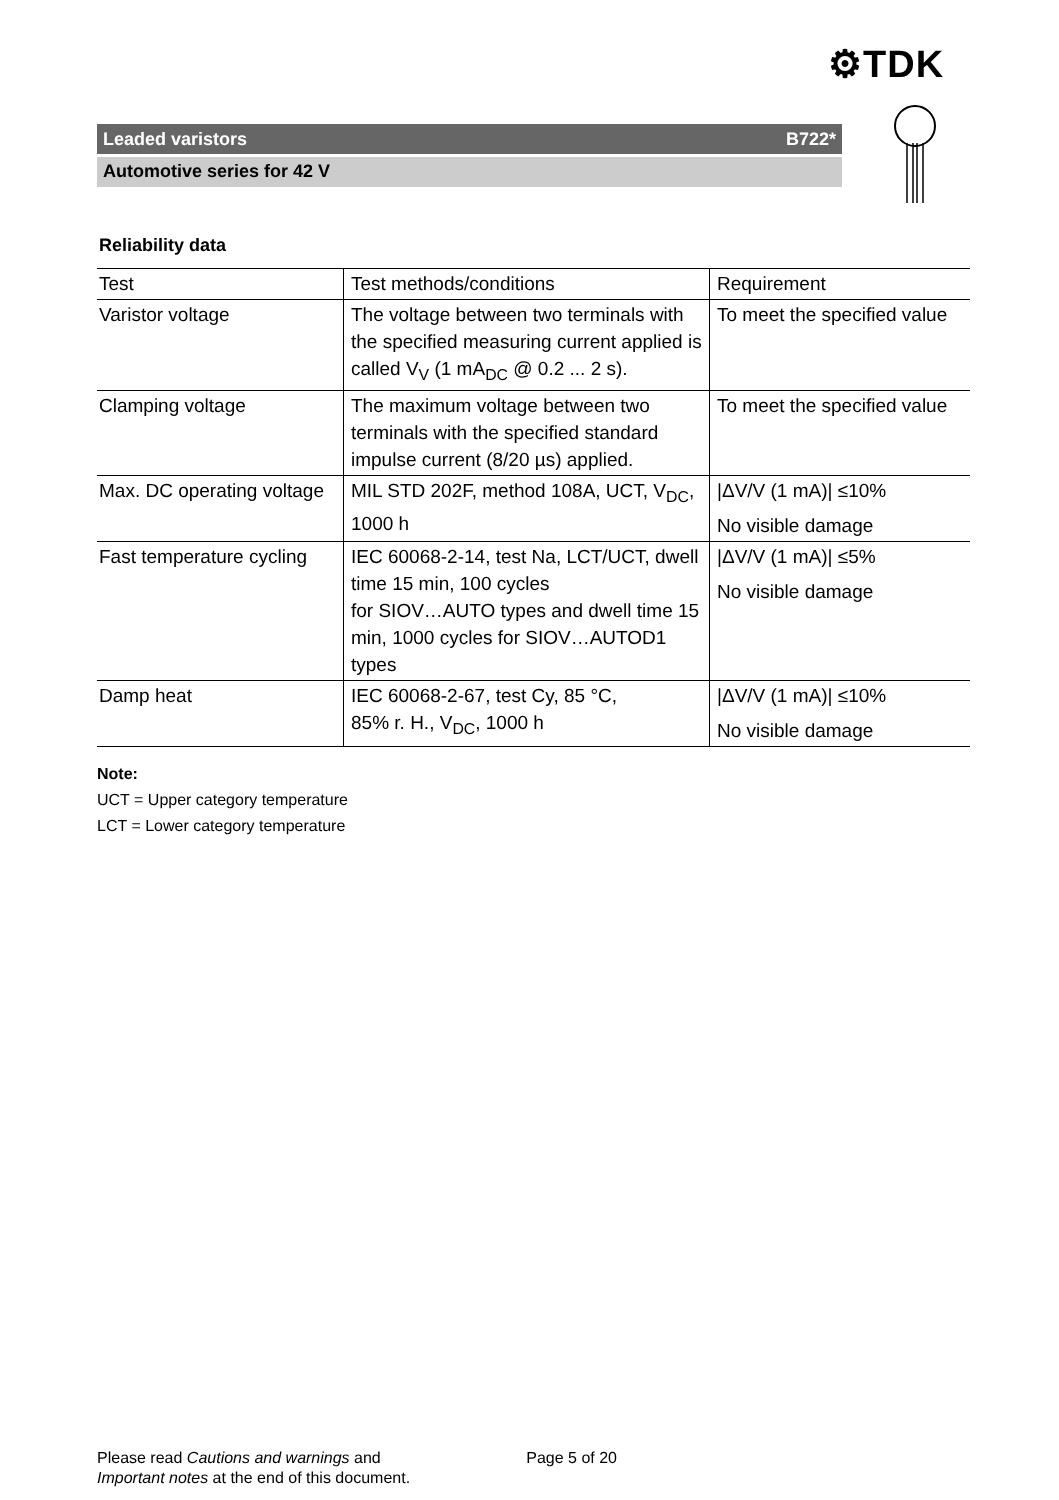⚙TDK
Leaded varistors B722*
Automotive series for 42 V
Reliability data
| Test | Test methods/conditions | Requirement |
| --- | --- | --- |
| Varistor voltage | The voltage between two terminals with the specified measuring current applied is called V<sub>V</sub> (1 mA<sub>DC</sub> @ 0.2 ... 2 s). | To meet the specified value |
| Clamping voltage | The maximum voltage between two terminals with the specified standard impulse current (8/20 µs) applied. | To meet the specified value |
| Max. DC operating voltage | MIL STD 202F, method 108A, UCT, V<sub>DC</sub>, 1000 h | /ΔV/V (1 mA)/ ≤10% No visible damage |
| Fast temperature cycling | IEC 60068-2-14, test Na, LCT/UCT, dwell time 15 min, 100 cycles for SIOV…AUTO types and dwell time 15 min, 1000 cycles for SIOV…AUTOD1 types | /ΔV/V (1 mA)/ ≤5% No visible damage |
| Damp heat | IEC 60068-2-67, test Cy, 85 °C, 85% r. H., V<sub>DC</sub>, 1000 h | /ΔV/V (1 mA)/ ≤10% No visible damage |
Note:
UCT = Upper category temperature
LCT = Lower category temperature
Please read Cautions and warnings and
Important notes at the end of this document.
Page 5 of 20